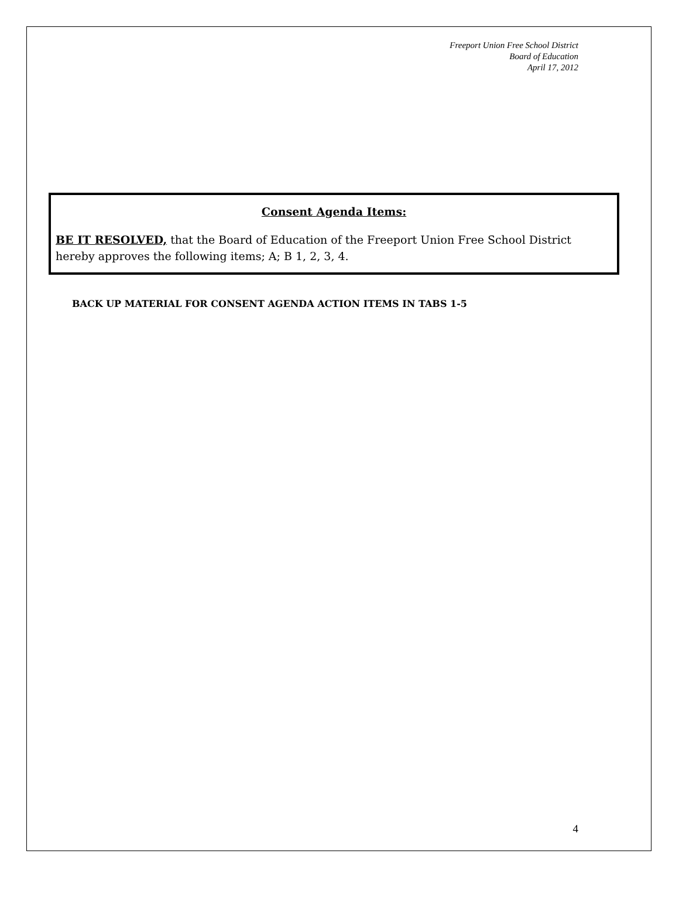Freeport Union Free School District
Board of Education
April 17, 2012
Consent Agenda Items:
BE IT RESOLVED, that the Board of Education of the Freeport Union Free School District hereby approves the following items; A; B 1, 2, 3, 4.
BACK UP MATERIAL FOR CONSENT AGENDA ACTION ITEMS IN TABS 1-5
4